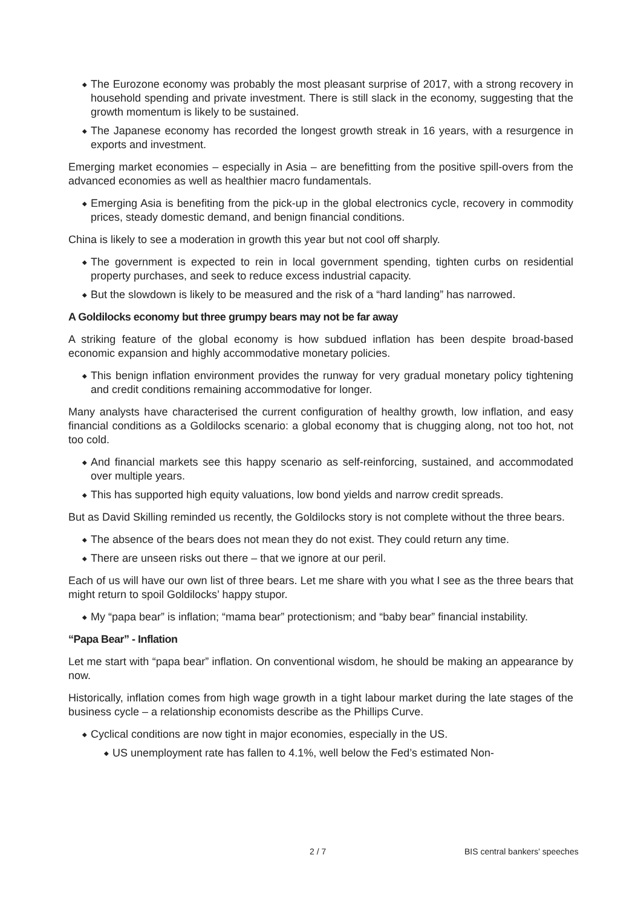◆ The Eurozone economy was probably the most pleasant surprise of 2017, with a strong recovery in household spending and private investment. There is still slack in the economy, suggesting that the growth momentum is likely to be sustained.
◆ The Japanese economy has recorded the longest growth streak in 16 years, with a resurgence in exports and investment.
Emerging market economies – especially in Asia – are benefitting from the positive spill-overs from the advanced economies as well as healthier macro fundamentals.
◆ Emerging Asia is benefiting from the pick-up in the global electronics cycle, recovery in commodity prices, steady domestic demand, and benign financial conditions.
China is likely to see a moderation in growth this year but not cool off sharply.
◆ The government is expected to rein in local government spending, tighten curbs on residential property purchases, and seek to reduce excess industrial capacity.
◆ But the slowdown is likely to be measured and the risk of a “hard landing” has narrowed.
A Goldilocks economy but three grumpy bears may not be far away
A striking feature of the global economy is how subdued inflation has been despite broad-based economic expansion and highly accommodative monetary policies.
◆ This benign inflation environment provides the runway for very gradual monetary policy tightening and credit conditions remaining accommodative for longer.
Many analysts have characterised the current configuration of healthy growth, low inflation, and easy financial conditions as a Goldilocks scenario: a global economy that is chugging along, not too hot, not too cold.
◆ And financial markets see this happy scenario as self-reinforcing, sustained, and accommodated over multiple years.
◆ This has supported high equity valuations, low bond yields and narrow credit spreads.
But as David Skilling reminded us recently, the Goldilocks story is not complete without the three bears.
◆ The absence of the bears does not mean they do not exist. They could return any time.
◆ There are unseen risks out there – that we ignore at our peril.
Each of us will have our own list of three bears. Let me share with you what I see as the three bears that might return to spoil Goldilocks’ happy stupor.
◆ My “papa bear” is inflation; “mama bear” protectionism; and “baby bear” financial instability.
“Papa Bear” - Inflation
Let me start with “papa bear” inflation. On conventional wisdom, he should be making an appearance by now.
Historically, inflation comes from high wage growth in a tight labour market during the late stages of the business cycle – a relationship economists describe as the Phillips Curve.
◆ Cyclical conditions are now tight in major economies, especially in the US.
◆ US unemployment rate has fallen to 4.1%, well below the Fed’s estimated Non-
2 / 7 BIS central bankers' speeches